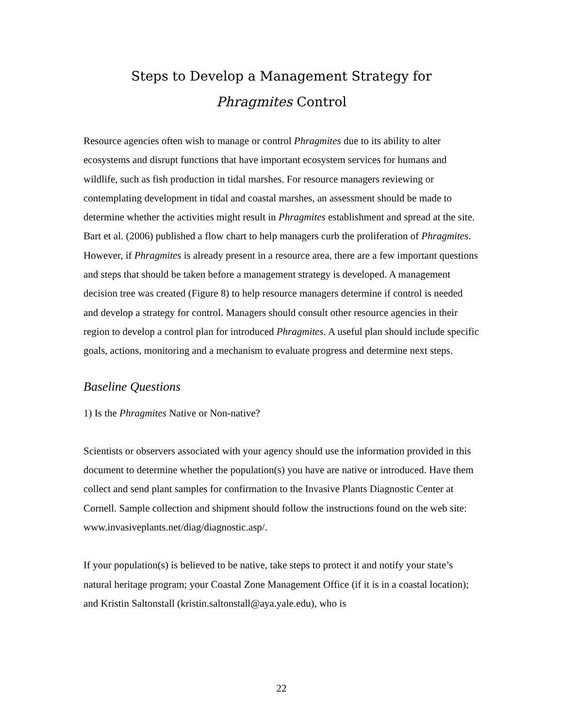Steps to Develop a Management Strategy for
Phragmites Control
Resource agencies often wish to manage or control Phragmites due to its ability to alter ecosystems and disrupt functions that have important ecosystem services for humans and wildlife, such as fish production in tidal marshes. For resource managers reviewing or contemplating development in tidal and coastal marshes, an assessment should be made to determine whether the activities might result in Phragmites establishment and spread at the site. Bart et al. (2006) published a flow chart to help managers curb the proliferation of Phragmites. However, if Phragmites is already present in a resource area, there are a few important questions and steps that should be taken before a management strategy is developed. A management decision tree was created (Figure 8) to help resource managers determine if control is needed and develop a strategy for control. Managers should consult other resource agencies in their region to develop a control plan for introduced Phragmites. A useful plan should include specific goals, actions, monitoring and a mechanism to evaluate progress and determine next steps.
Baseline Questions
1) Is the Phragmites Native or Non-native?
Scientists or observers associated with your agency should use the information provided in this document to determine whether the population(s) you have are native or introduced. Have them collect and send plant samples for confirmation to the Invasive Plants Diagnostic Center at Cornell. Sample collection and shipment should follow the instructions found on the web site: www.invasiveplants.net/diag/diagnostic.asp/.
If your population(s) is believed to be native, take steps to protect it and notify your state’s natural heritage program; your Coastal Zone Management Office (if it is in a coastal location); and Kristin Saltonstall (kristin.saltonstall@aya.yale.edu), who is
22